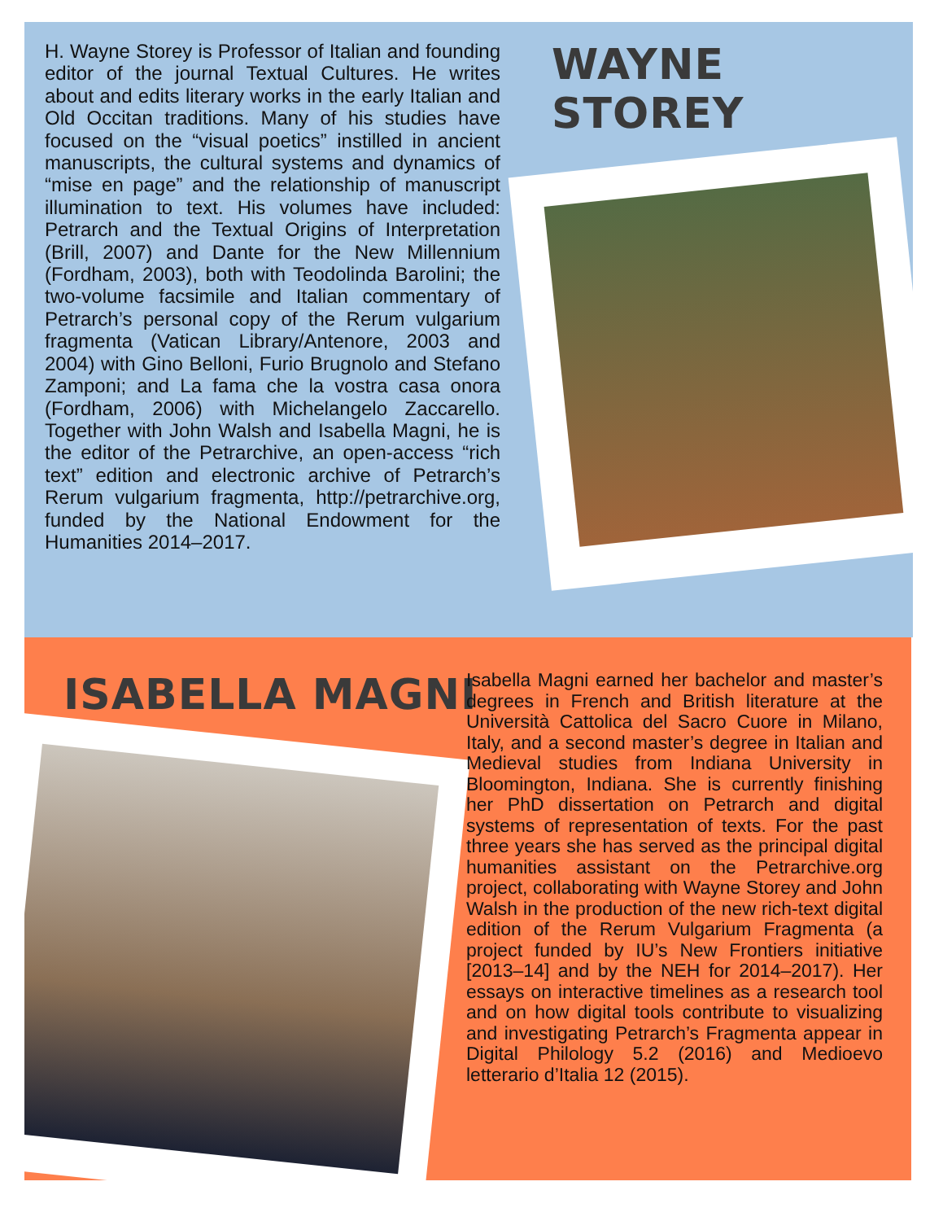H. Wayne Storey is Professor of Italian and founding editor of the journal Textual Cultures. He writes about and edits literary works in the early Italian and Old Occitan traditions. Many of his studies have focused on the “visual poetics” instilled in ancient manuscripts, the cultural systems and dynamics of “mise en page” and the relationship of manuscript illumination to text. His volumes have included: Petrarch and the Textual Origins of Interpretation (Brill, 2007) and Dante for the New Millennium (Fordham, 2003), both with Teodolinda Barolini; the two-volume facsimile and Italian commentary of Petrarch’s personal copy of the Rerum vulgarium fragmenta (Vatican Library/Antenore, 2003 and 2004) with Gino Belloni, Furio Brugnolo and Stefano Zamponi; and La fama che la vostra casa onora (Fordham, 2006) with Michelangelo Zaccarello. Together with John Walsh and Isabella Magni, he is the editor of the Petrarchive, an open-access “rich text” edition and electronic archive of Petrarch’s Rerum vulgarium fragmenta, http://petrarchive.org, funded by the National Endowment for the Humanities 2014–2017.
WAYNE STOREY
ISABELLA MAGNI
Isabella Magni earned her bachelor and master’s degrees in French and British literature at the Università Cattolica del Sacro Cuore in Milano, Italy, and a second master’s degree in Italian and Medieval studies from Indiana University in Bloomington, Indiana. She is currently finishing her PhD dissertation on Petrarch and digital systems of representation of texts. For the past three years she has served as the principal digital humanities assistant on the Petrarchive.org project, collaborating with Wayne Storey and John Walsh in the production of the new rich-text digital edition of the Rerum Vulgarium Fragmenta (a project funded by IU’s New Frontiers initiative [2013–14] and by the NEH for 2014–2017). Her essays on interactive timelines as a research tool and on how digital tools contribute to visualizing and investigating Petrarch’s Fragmenta appear in Digital Philology 5.2 (2016) and Medioevo letterario d’Italia 12 (2015).